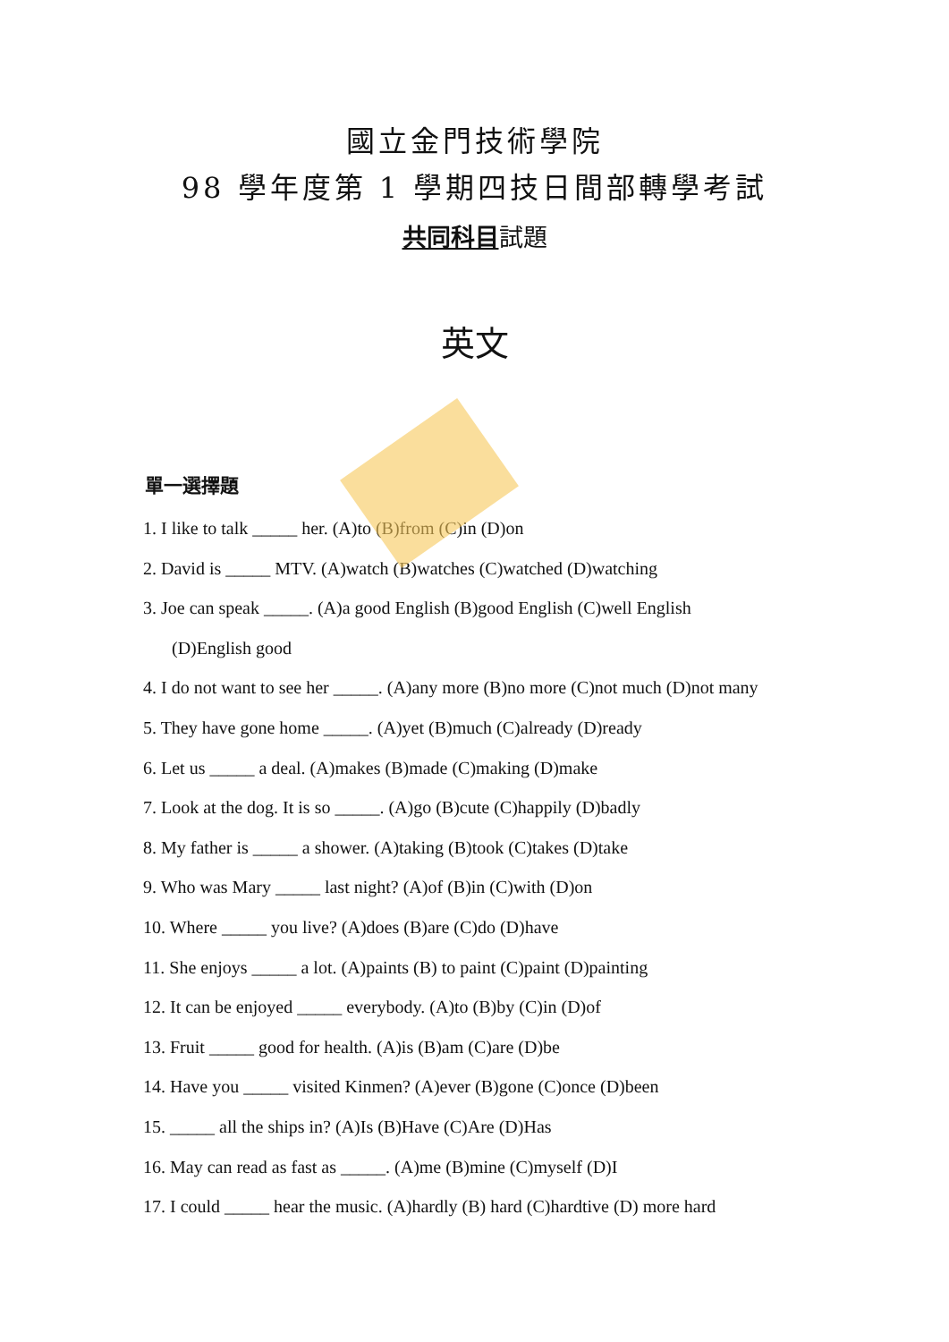國立金門技術學院
98 學年度第 1 學期四技日間部轉學考試
共同科目試題
英文
單一選擇題
1. I like to talk _____ her. (A)to (B)from (C)in (D)on
2. David is _____ MTV. (A)watch (B)watches (C)watched (D)watching
3. Joe can speak _____. (A)a good English (B)good English (C)well English
(D)English good
4. I do not want to see her _____. (A)any more (B)no more (C)not much (D)not many
5. They have gone home _____. (A)yet (B)much (C)already (D)ready
6. Let us _____ a deal. (A)makes (B)made (C)making (D)make
7. Look at the dog. It is so _____. (A)go (B)cute (C)happily (D)badly
8. My father is _____ a shower. (A)taking (B)took (C)takes (D)take
9. Who was Mary _____ last night? (A)of (B)in (C)with (D)on
10. Where _____ you live? (A)does (B)are (C)do (D)have
11. She enjoys _____ a lot. (A)paints (B) to paint (C)paint (D)painting
12. It can be enjoyed _____ everybody. (A)to (B)by (C)in (D)of
13. Fruit _____ good for health. (A)is (B)am (C)are (D)be
14. Have you _____ visited Kinmen? (A)ever (B)gone (C)once (D)been
15. _____ all the ships in? (A)Is (B)Have (C)Are (D)Has
16. May can read as fast as _____. (A)me (B)mine (C)myself (D)I
17. I could _____ hear the music. (A)hardly (B) hard (C)hardtive (D) more hard